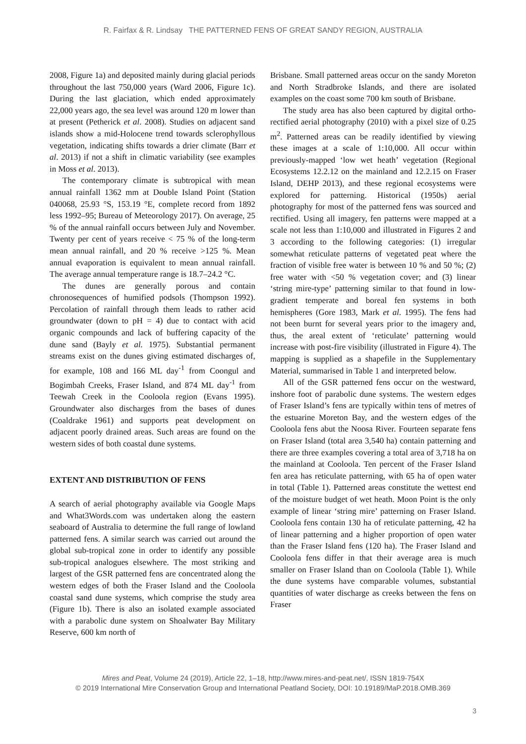R. Fairfax & R. Lindsay THE PATTERNED FENS OF GREAT SANDY REGION, AUSTRALIA
2008, Figure 1a) and deposited mainly during glacial periods throughout the last 750,000 years (Ward 2006, Figure 1c). During the last glaciation, which ended approximately 22,000 years ago, the sea level was around 120 m lower than at present (Petherick et al. 2008). Studies on adjacent sand islands show a mid-Holocene trend towards sclerophyllous vegetation, indicating shifts towards a drier climate (Barr et al. 2013) if not a shift in climatic variability (see examples in Moss et al. 2013).
The contemporary climate is subtropical with mean annual rainfall 1362 mm at Double Island Point (Station 040068, 25.93 °S, 153.19 °E, complete record from 1892 less 1992–95; Bureau of Meteorology 2017). On average, 25 % of the annual rainfall occurs between July and November. Twenty per cent of years receive < 75 % of the long-term mean annual rainfall, and 20 % receive >125 %. Mean annual evaporation is equivalent to mean annual rainfall. The average annual temperature range is 18.7–24.2 °C.
The dunes are generally porous and contain chronosequences of humified podsols (Thompson 1992). Percolation of rainfall through them leads to rather acid groundwater (down to pH = 4) due to contact with acid organic compounds and lack of buffering capacity of the dune sand (Bayly et al. 1975). Substantial permanent streams exist on the dunes giving estimated discharges of, for example, 108 and 166 ML day<sup>-1</sup> from Coongul and Bogimbah Creeks, Fraser Island, and 874 ML day<sup>-1</sup> from Teewah Creek in the Cooloola region (Evans 1995). Groundwater also discharges from the bases of dunes (Coaldrake 1961) and supports peat development on adjacent poorly drained areas. Such areas are found on the western sides of both coastal dune systems.
EXTENT AND DISTRIBUTION OF FENS
A search of aerial photography available via Google Maps and What3Words.com was undertaken along the eastern seaboard of Australia to determine the full range of lowland patterned fens. A similar search was carried out around the global sub-tropical zone in order to identify any possible sub-tropical analogues elsewhere. The most striking and largest of the GSR patterned fens are concentrated along the western edges of both the Fraser Island and the Cooloola coastal sand dune systems, which comprise the study area (Figure 1b). There is also an isolated example associated with a parabolic dune system on Shoalwater Bay Military Reserve, 600 km north of
Brisbane. Small patterned areas occur on the sandy Moreton and North Stradbroke Islands, and there are isolated examples on the coast some 700 km south of Brisbane.
The study area has also been captured by digital ortho-rectified aerial photography (2010) with a pixel size of 0.25 m<sup>2</sup>. Patterned areas can be readily identified by viewing these images at a scale of 1:10,000. All occur within previously-mapped ‘low wet heath’ vegetation (Regional Ecosystems 12.2.12 on the mainland and 12.2.15 on Fraser Island, DEHP 2013), and these regional ecosystems were explored for patterning. Historical (1950s) aerial photography for most of the patterned fens was sourced and rectified. Using all imagery, fen patterns were mapped at a scale not less than 1:10,000 and illustrated in Figures 2 and 3 according to the following categories: (1) irregular somewhat reticulate patterns of vegetated peat where the fraction of visible free water is between 10 % and 50 %; (2) free water with <50 % vegetation cover; and (3) linear ‘string mire-type’ patterning similar to that found in low-gradient temperate and boreal fen systems in both hemispheres (Gore 1983, Mark et al. 1995). The fens had not been burnt for several years prior to the imagery and, thus, the areal extent of ‘reticulate’ patterning would increase with post-fire visibility (illustrated in Figure 4). The mapping is supplied as a shapefile in the Supplementary Material, summarised in Table 1 and interpreted below.
All of the GSR patterned fens occur on the westward, inshore foot of parabolic dune systems. The western edges of Fraser Island’s fens are typically within tens of metres of the estuarine Moreton Bay, and the western edges of the Cooloola fens abut the Noosa River. Fourteen separate fens on Fraser Island (total area 3,540 ha) contain patterning and there are three examples covering a total area of 3,718 ha on the mainland at Cooloola. Ten percent of the Fraser Island fen area has reticulate patterning, with 65 ha of open water in total (Table 1). Patterned areas constitute the wettest end of the moisture budget of wet heath. Moon Point is the only example of linear ‘string mire’ patterning on Fraser Island. Cooloola fens contain 130 ha of reticulate patterning, 42 ha of linear patterning and a higher proportion of open water than the Fraser Island fens (120 ha). The Fraser Island and Cooloola fens differ in that their average area is much smaller on Fraser Island than on Cooloola (Table 1). While the dune systems have comparable volumes, substantial quantities of water discharge as creeks between the fens on Fraser
Mires and Peat, Volume 24 (2019), Article 22, 1–18, http://www.mires-and-peat.net/, ISSN 1819-754X
© 2019 International Mire Conservation Group and International Peatland Society, DOI: 10.19189/MaP.2018.OMB.369
3